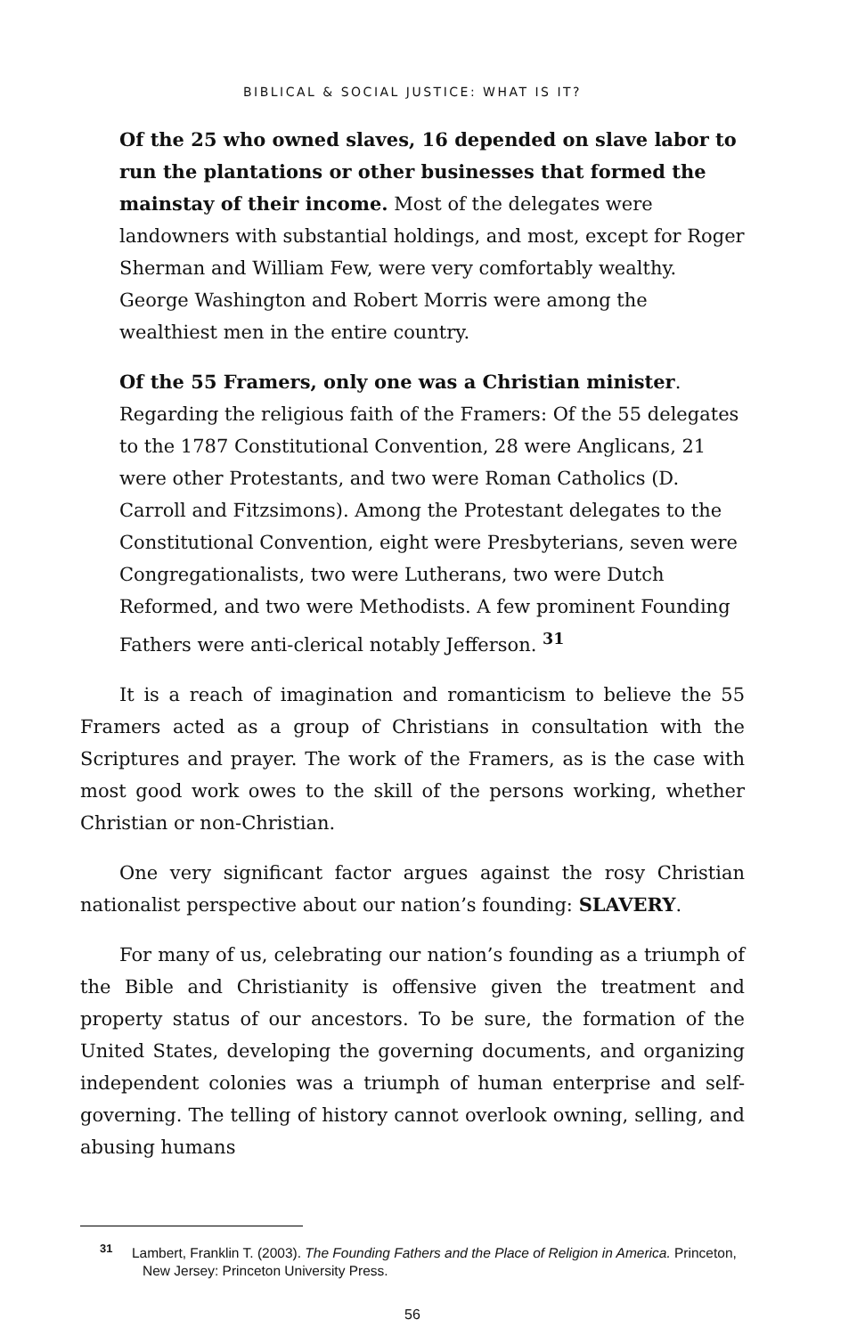BIBLICAL & SOCIAL JUSTICE: WHAT IS IT?
Of the 25 who owned slaves, 16 depended on slave labor to run the plantations or other businesses that formed the mainstay of their income. Most of the delegates were landowners with substantial holdings, and most, except for Roger Sherman and William Few, were very comfortably wealthy. George Washington and Robert Morris were among the wealthiest men in the entire country.
Of the 55 Framers, only one was a Christian minister. Regarding the religious faith of the Framers: Of the 55 delegates to the 1787 Constitutional Convention, 28 were Anglicans, 21 were other Protestants, and two were Roman Catholics (D. Carroll and Fitzsimons). Among the Protestant delegates to the Constitutional Convention, eight were Presbyterians, seven were Congregationalists, two were Lutherans, two were Dutch Reformed, and two were Methodists. A few prominent Founding Fathers were anti-clerical notably Jefferson. <sup>31</sup>
It is a reach of imagination and romanticism to believe the 55 Framers acted as a group of Christians in consultation with the Scriptures and prayer. The work of the Framers, as is the case with most good work owes to the skill of the persons working, whether Christian or non-Christian.
One very significant factor argues against the rosy Christian nationalist perspective about our nation’s founding: SLAVERY.
For many of us, celebrating our nation’s founding as a triumph of the Bible and Christianity is offensive given the treatment and property status of our ancestors. To be sure, the formation of the United States, developing the governing documents, and organizing independent colonies was a triumph of human enterprise and self-governing. The telling of history cannot overlook owning, selling, and abusing humans
<sup>31</sup> Lambert, Franklin T. (2003). The Founding Fathers and the Place of Religion in America. Princeton, New Jersey: Princeton University Press.
56